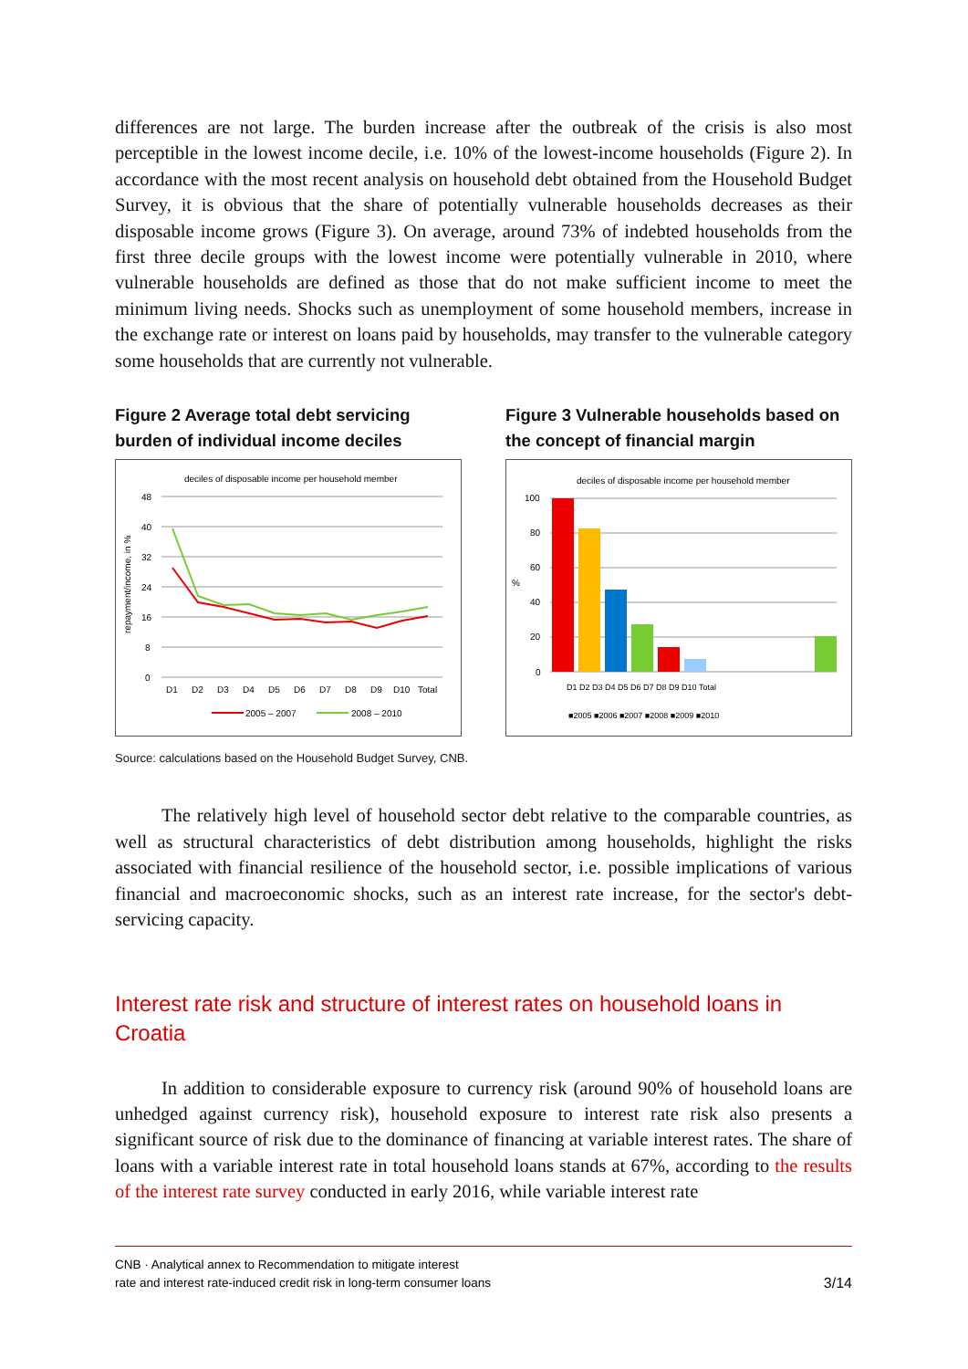differences are not large. The burden increase after the outbreak of the crisis is also most perceptible in the lowest income decile, i.e. 10% of the lowest-income households (Figure 2). In accordance with the most recent analysis on household debt obtained from the Household Budget Survey, it is obvious that the share of potentially vulnerable households decreases as their disposable income grows (Figure 3). On average, around 73% of indebted households from the first three decile groups with the lowest income were potentially vulnerable in 2010, where vulnerable households are defined as those that do not make sufficient income to meet the minimum living needs. Shocks such as unemployment of some household members, increase in the exchange rate or interest on loans paid by households, may transfer to the vulnerable category some households that are currently not vulnerable.
Figure 2 Average total debt servicing burden of individual income deciles
deciles of disposable income per household member
repayment/income, in %
48
40
32
24
16
8
0
D1
D2
D3
D4
D5
D6
D7
D8
D9
D10
Total
2005 – 2007
2008 – 2010
Figure 3 Vulnerable households based on the concept of financial margin
deciles of disposable income per household member
%
100
80
60
40
20
0
■2005 ■2006 ■2007 ■2008 ■2009 ■2010
D1 D2 D3 D4 D5 D6 D7 D8 D9 D10 Total
Source: calculations based on the Household Budget Survey, CNB.
The relatively high level of household sector debt relative to the comparable countries, as well as structural characteristics of debt distribution among households, highlight the risks associated with financial resilience of the household sector, i.e. possible implications of various financial and macroeconomic shocks, such as an interest rate increase, for the sector's debt-servicing capacity.
Interest rate risk and structure of interest rates on household loans in Croatia
In addition to considerable exposure to currency risk (around 90% of household loans are unhedged against currency risk), household exposure to interest rate risk also presents a significant source of risk due to the dominance of financing at variable interest rates. The share of loans with a variable interest rate in total household loans stands at 67%, according to the results of the interest rate survey conducted in early 2016, while variable interest rate
CNB · Analytical annex to Recommendation to mitigate interest
rate and interest rate-induced credit risk in long-term consumer loans
3/14